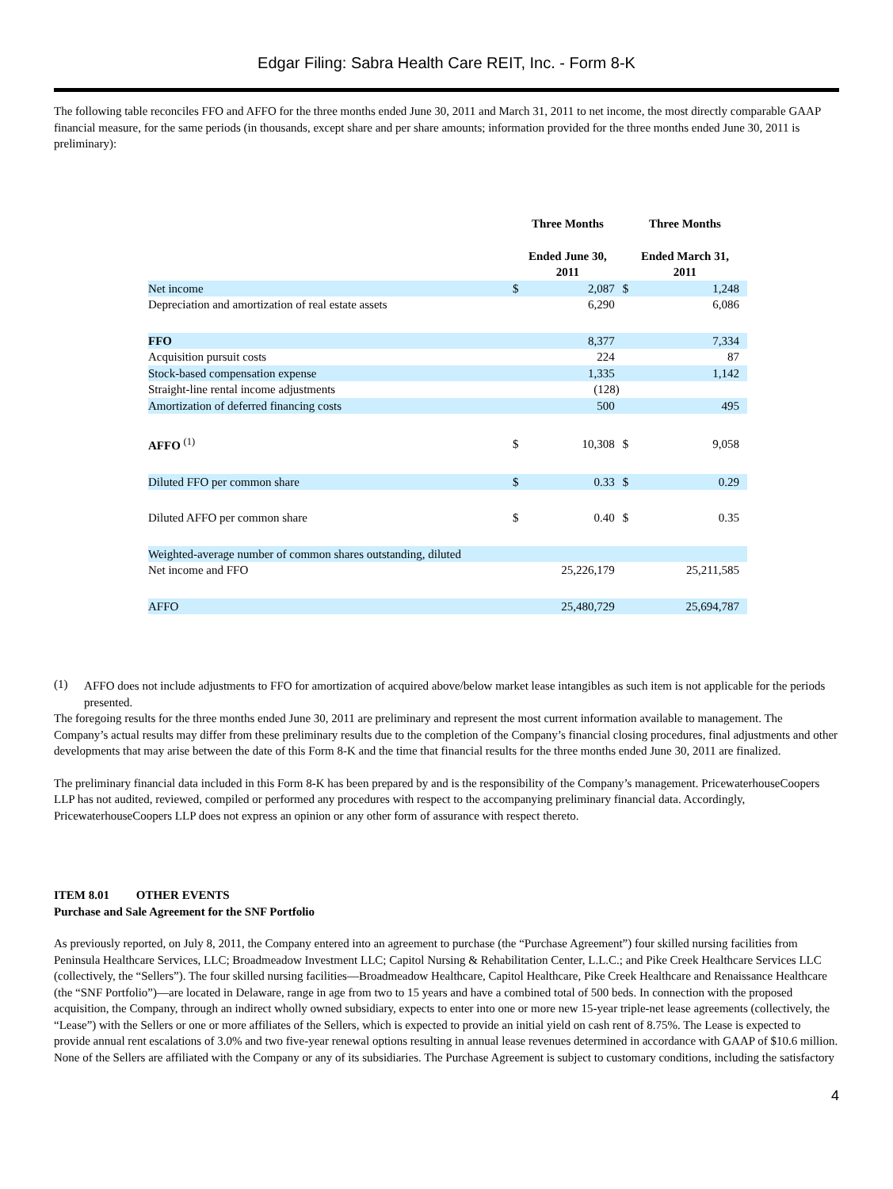Edgar Filing: Sabra Health Care REIT, Inc. - Form 8-K
The following table reconciles FFO and AFFO for the three months ended June 30, 2011 and March 31, 2011 to net income, the most directly comparable GAAP financial measure, for the same periods (in thousands, except share and per share amounts; information provided for the three months ended June 30, 2011 is preliminary):
| | Three Months Ended June 30, 2011 | | Three Months Ended March 31, 2011 | |
| --- | --- | --- | --- | --- |
| Net income | $ | 2,087 | $ | 1,248 |
| Depreciation and amortization of real estate assets | | 6,290 | | 6,086 |
| FFO | | 8,377 | | 7,334 |
| Acquisition pursuit costs | | 224 | | 87 |
| Stock-based compensation expense | | 1,335 | | 1,142 |
| Straight-line rental income adjustments | | (128) | | |
| Amortization of deferred financing costs | | 500 | | 495 |
| AFFO <sup>(1)</sup> | $ | 10,308 | $ | 9,058 |
| Diluted FFO per common share | $ | 0.33 | $ | 0.29 |
| Diluted AFFO per common share | $ | 0.40 | $ | 0.35 |
| Weighted-average number of common shares outstanding, diluted | | | | |
| Net income and FFO | | 25,226,179 | | 25,211,585 |
| AFFO | | 25,480,729 | | 25,694,787 |
(1)
AFFO does not include adjustments to FFO for amortization of acquired above/below market lease intangibles as such item is not applicable for the periods presented.
The foregoing results for the three months ended June 30, 2011 are preliminary and represent the most current information available to management. The Company’s actual results may differ from these preliminary results due to the completion of the Company’s financial closing procedures, final adjustments and other developments that may arise between the date of this Form 8-K and the time that financial results for the three months ended June 30, 2011 are finalized.
The preliminary financial data included in this Form 8-K has been prepared by and is the responsibility of the Company’s management. PricewaterhouseCoopers LLP has not audited, reviewed, compiled or performed any procedures with respect to the accompanying preliminary financial data. Accordingly, PricewaterhouseCoopers LLP does not express an opinion or any other form of assurance with respect thereto.
ITEM 8.01 OTHER EVENTS
Purchase and Sale Agreement for the SNF Portfolio
As previously reported, on July 8, 2011, the Company entered into an agreement to purchase (the “Purchase Agreement”) four skilled nursing facilities from Peninsula Healthcare Services, LLC; Broadmeadow Investment LLC; Capitol Nursing & Rehabilitation Center, L.L.C.; and Pike Creek Healthcare Services LLC (collectively, the “Sellers”). The four skilled nursing facilities—Broadmeadow Healthcare, Capitol Healthcare, Pike Creek Healthcare and Renaissance Healthcare (the “SNF Portfolio”)—are located in Delaware, range in age from two to 15 years and have a combined total of 500 beds. In connection with the proposed acquisition, the Company, through an indirect wholly owned subsidiary, expects to enter into one or more new 15-year triple-net lease agreements (collectively, the “Lease”) with the Sellers or one or more affiliates of the Sellers, which is expected to provide an initial yield on cash rent of 8.75%. The Lease is expected to provide annual rent escalations of 3.0% and two five-year renewal options resulting in annual lease revenues determined in accordance with GAAP of $10.6 million. None of the Sellers are affiliated with the Company or any of its subsidiaries. The Purchase Agreement is subject to customary conditions, including the satisfactory
4